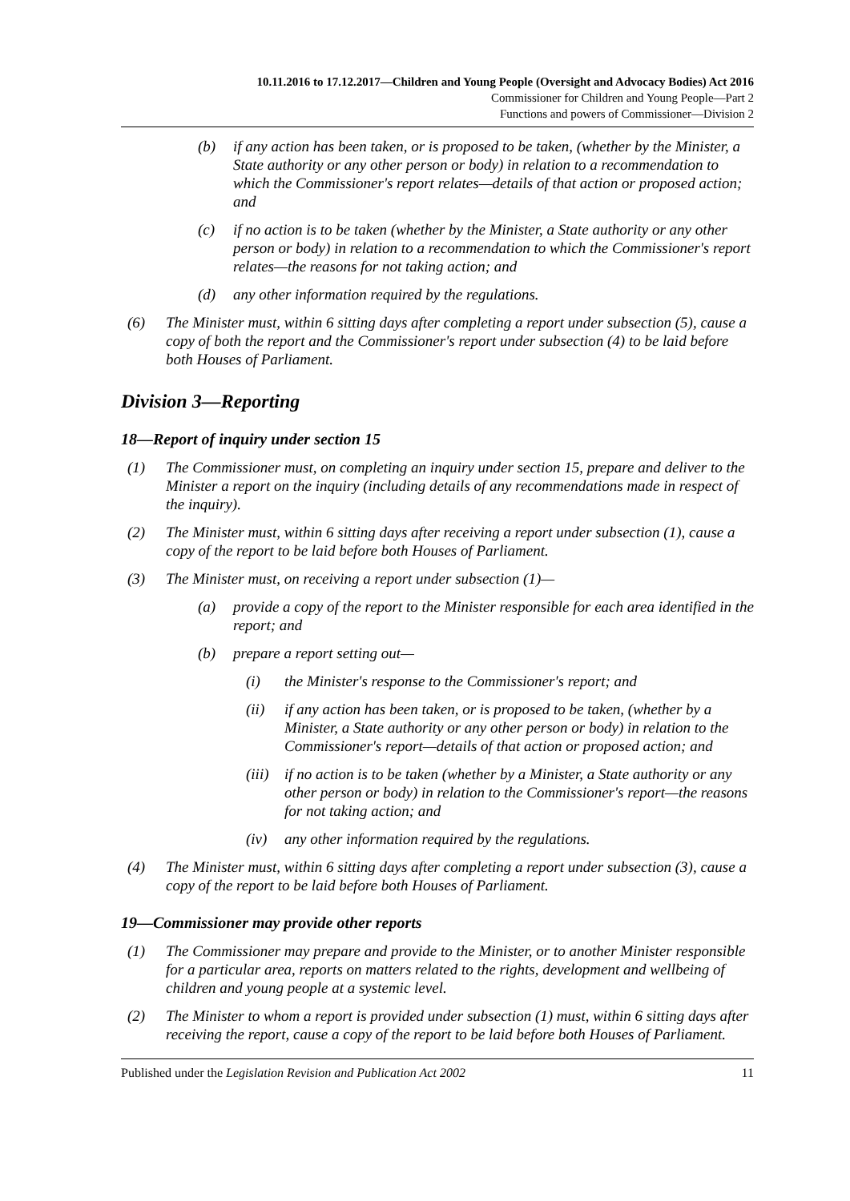10.11.2016 to 17.12.2017—Children and Young People (Oversight and Advocacy Bodies) Act 2016
Commissioner for Children and Young People—Part 2
Functions and powers of Commissioner—Division 2
(b) if any action has been taken, or is proposed to be taken, (whether by the Minister, a State authority or any other person or body) in relation to a recommendation to which the Commissioner's report relates—details of that action or proposed action; and
(c) if no action is to be taken (whether by the Minister, a State authority or any other person or body) in relation to a recommendation to which the Commissioner's report relates—the reasons for not taking action; and
(d) any other information required by the regulations.
(6) The Minister must, within 6 sitting days after completing a report under subsection (5), cause a copy of both the report and the Commissioner's report under subsection (4) to be laid before both Houses of Parliament.
Division 3—Reporting
18—Report of inquiry under section 15
(1) The Commissioner must, on completing an inquiry under section 15, prepare and deliver to the Minister a report on the inquiry (including details of any recommendations made in respect of the inquiry).
(2) The Minister must, within 6 sitting days after receiving a report under subsection (1), cause a copy of the report to be laid before both Houses of Parliament.
(3) The Minister must, on receiving a report under subsection (1)—
(a) provide a copy of the report to the Minister responsible for each area identified in the report; and
(b) prepare a report setting out—
(i) the Minister's response to the Commissioner's report; and
(ii) if any action has been taken, or is proposed to be taken, (whether by a Minister, a State authority or any other person or body) in relation to the Commissioner's report—details of that action or proposed action; and
(iii) if no action is to be taken (whether by a Minister, a State authority or any other person or body) in relation to the Commissioner's report—the reasons for not taking action; and
(iv) any other information required by the regulations.
(4) The Minister must, within 6 sitting days after completing a report under subsection (3), cause a copy of the report to be laid before both Houses of Parliament.
19—Commissioner may provide other reports
(1) The Commissioner may prepare and provide to the Minister, or to another Minister responsible for a particular area, reports on matters related to the rights, development and wellbeing of children and young people at a systemic level.
(2) The Minister to whom a report is provided under subsection (1) must, within 6 sitting days after receiving the report, cause a copy of the report to be laid before both Houses of Parliament.
Published under the Legislation Revision and Publication Act 2002 11